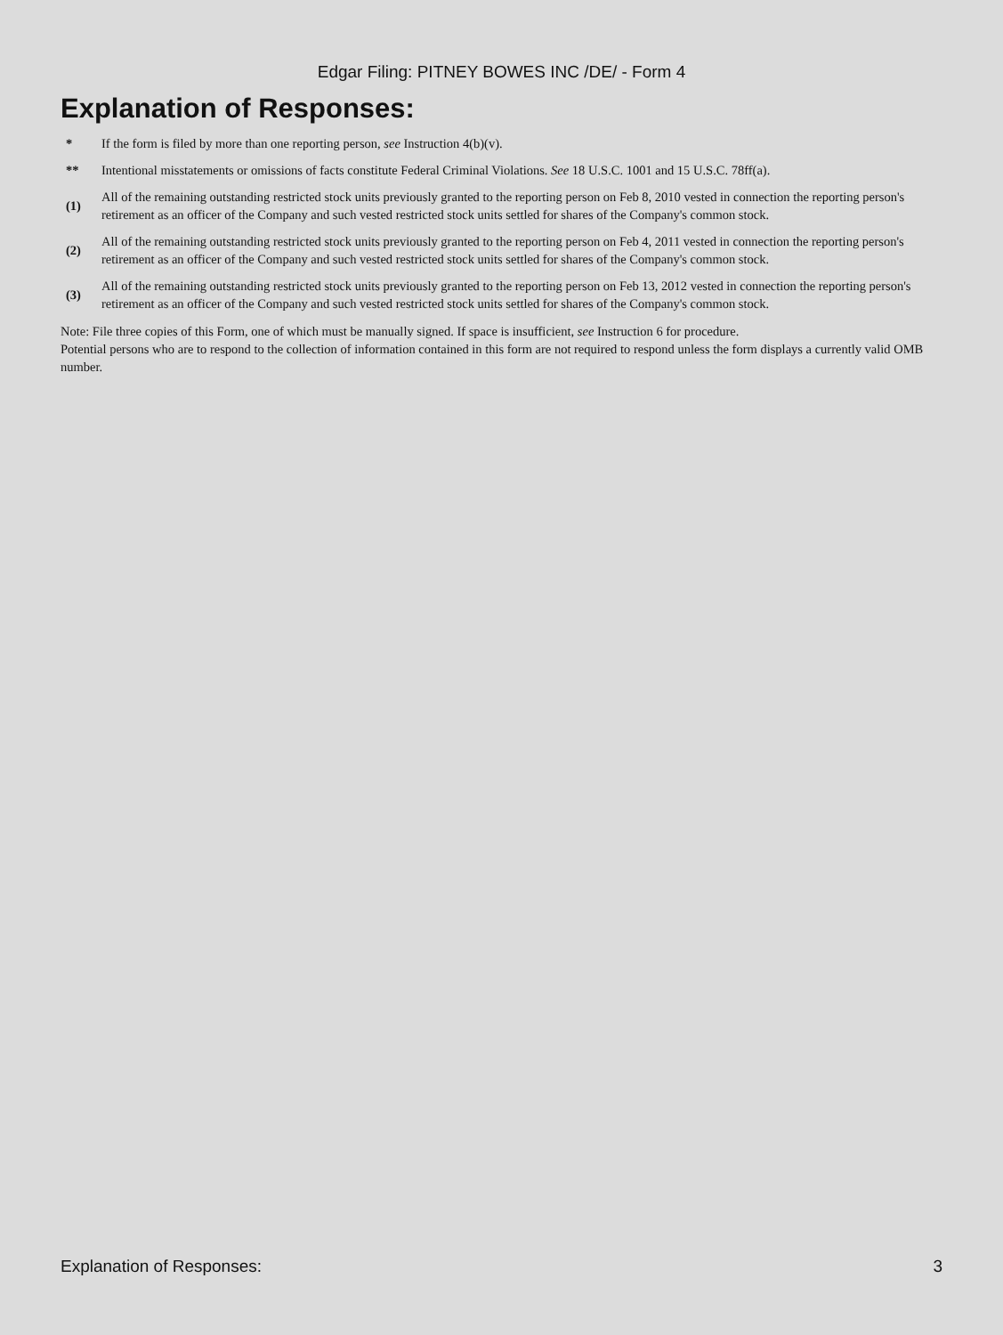Edgar Filing: PITNEY BOWES INC /DE/ - Form 4
Explanation of Responses:
| * | If the form is filed by more than one reporting person, see Instruction 4(b)(v). |
| ** | Intentional misstatements or omissions of facts constitute Federal Criminal Violations. See 18 U.S.C. 1001 and 15 U.S.C. 78ff(a). |
| (1) | All of the remaining outstanding restricted stock units previously granted to the reporting person on Feb 8, 2010 vested in connection the reporting person's retirement as an officer of the Company and such vested restricted stock units settled for shares of the Company's common stock. |
| (2) | All of the remaining outstanding restricted stock units previously granted to the reporting person on Feb 4, 2011 vested in connection the reporting person's retirement as an officer of the Company and such vested restricted stock units settled for shares of the Company's common stock. |
| (3) | All of the remaining outstanding restricted stock units previously granted to the reporting person on Feb 13, 2012 vested in connection the reporting person's retirement as an officer of the Company and such vested restricted stock units settled for shares of the Company's common stock. |
Note: File three copies of this Form, one of which must be manually signed. If space is insufficient, see Instruction 6 for procedure.
Potential persons who are to respond to the collection of information contained in this form are not required to respond unless the form displays a currently valid OMB number.
Explanation of Responses: 3